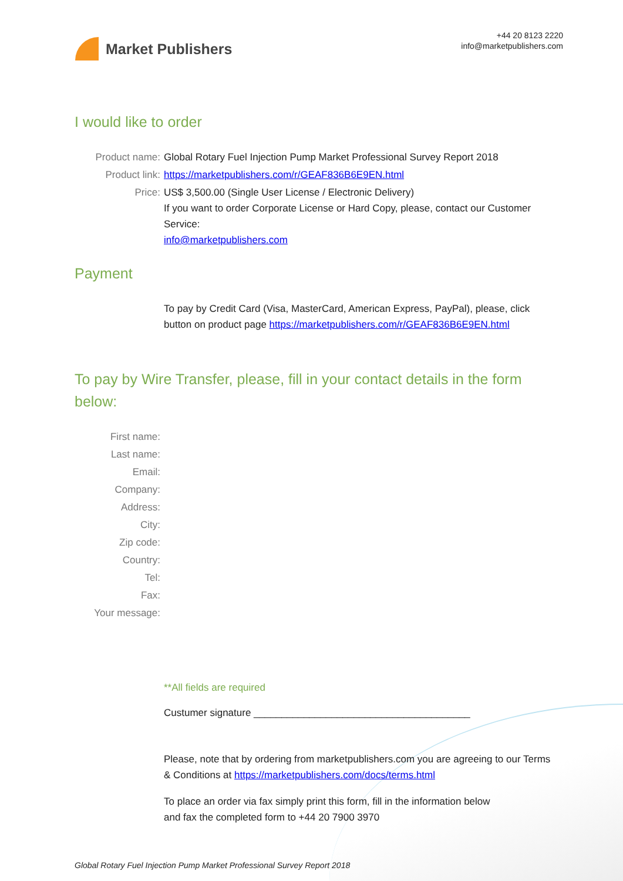Market Publishers
+44 20 8123 2220
info@marketpublishers.com
I would like to order
Product name: Global Rotary Fuel Injection Pump Market Professional Survey Report 2018
Product link: https://marketpublishers.com/r/GEAF836B6E9EN.html
Price: US$ 3,500.00 (Single User License / Electronic Delivery)
If you want to order Corporate License or Hard Copy, please, contact our Customer Service:
info@marketpublishers.com
Payment
To pay by Credit Card (Visa, MasterCard, American Express, PayPal), please, click button on product page https://marketpublishers.com/r/GEAF836B6E9EN.html
To pay by Wire Transfer, please, fill in your contact details in the form below:
First name:
Last name:
Email:
Company:
Address:
City:
Zip code:
Country:
Tel:
Fax:
Your message:
**All fields are required
Custumer signature _______________________________________
Please, note that by ordering from marketpublishers.com you are agreeing to our Terms & Conditions at https://marketpublishers.com/docs/terms.html
To place an order via fax simply print this form, fill in the information below
and fax the completed form to +44 20 7900 3970
Global Rotary Fuel Injection Pump Market Professional Survey Report 2018